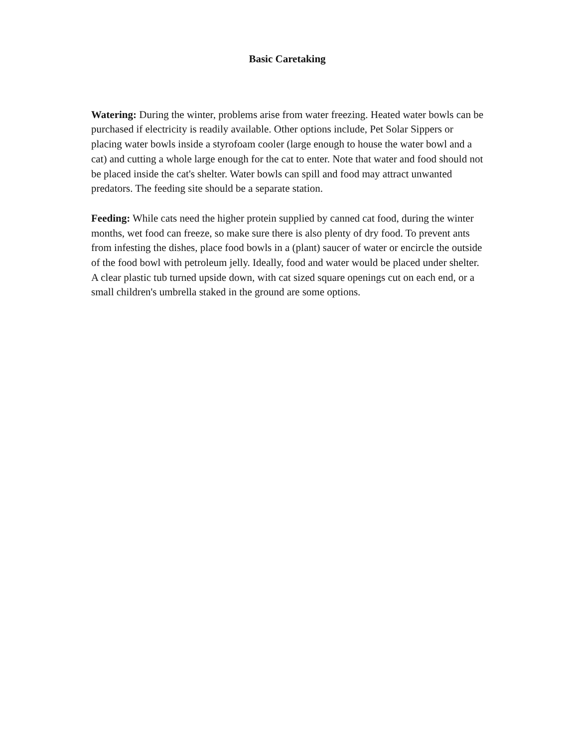Basic Caretaking
Watering: During the winter, problems arise from water freezing. Heated water bowls can be purchased if electricity is readily available. Other options include, Pet Solar Sippers or placing water bowls inside a styrofoam cooler (large enough to house the water bowl and a cat) and cutting a whole large enough for the cat to enter. Note that water and food should not be placed inside the cat's shelter. Water bowls can spill and food may attract unwanted predators. The feeding site should be a separate station.
Feeding: While cats need the higher protein supplied by canned cat food, during the winter months, wet food can freeze, so make sure there is also plenty of dry food. To prevent ants from infesting the dishes, place food bowls in a (plant) saucer of water or encircle the outside of the food bowl with petroleum jelly. Ideally, food and water would be placed under shelter. A clear plastic tub turned upside down, with cat sized square openings cut on each end, or a small children's umbrella staked in the ground are some options.